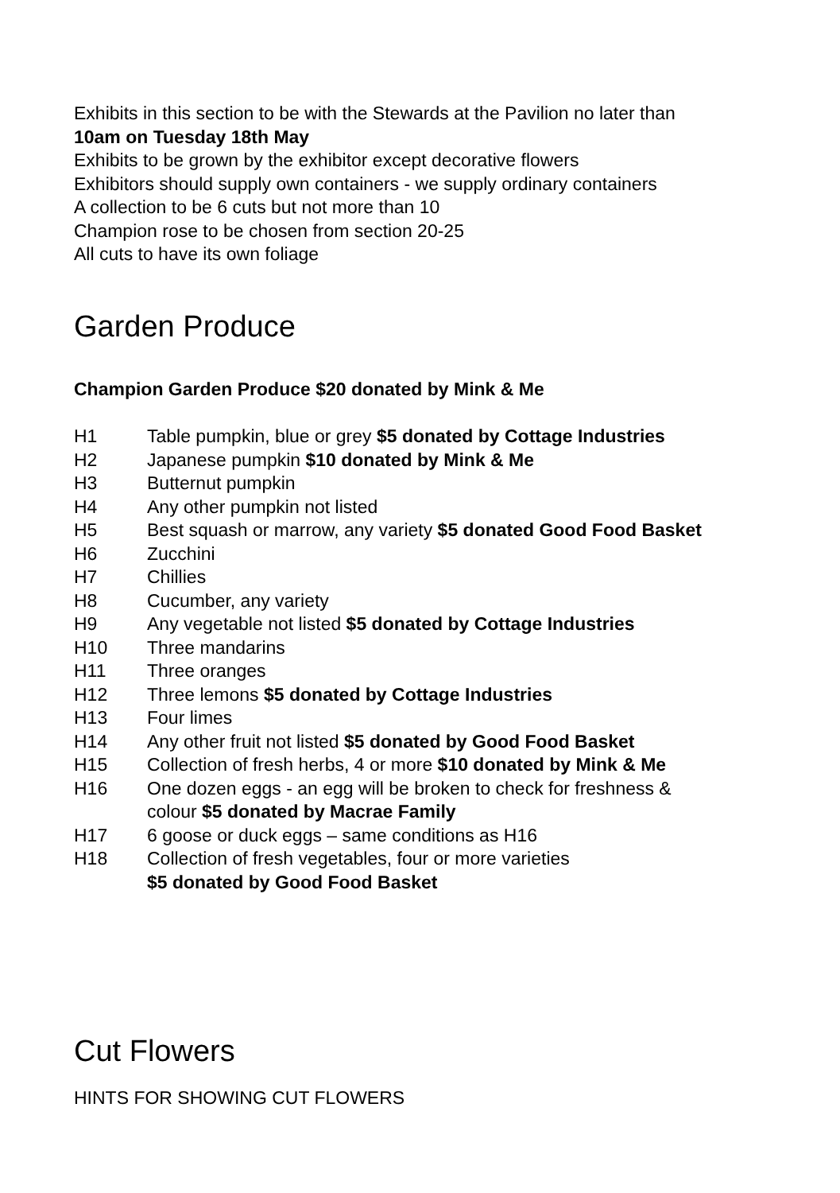Exhibits in this section to be with the Stewards at the Pavilion no later than
10am on Tuesday 18th May
Exhibits to be grown by the exhibitor except decorative flowers
Exhibitors should supply own containers - we supply ordinary containers
A collection to be 6 cuts but not more than 10
Champion rose to be chosen from section 20-25
All cuts to have its own foliage
Garden Produce
Champion Garden Produce $20 donated by Mink & Me
| H1 | Table pumpkin, blue or grey $5 donated by Cottage Industries |
| H2 | Japanese pumpkin $10 donated by Mink & Me |
| H3 | Butternut pumpkin |
| H4 | Any other pumpkin not listed |
| H5 | Best squash or marrow, any variety $5 donated Good Food Basket |
| H6 | Zucchini |
| H7 | Chillies |
| H8 | Cucumber, any variety |
| H9 | Any vegetable not listed $5 donated by Cottage Industries |
| H10 | Three mandarins |
| H11 | Three oranges |
| H12 | Three lemons $5 donated by Cottage Industries |
| H13 | Four limes |
| H14 | Any other fruit not listed $5 donated by Good Food Basket |
| H15 | Collection of fresh herbs, 4 or more $10 donated by Mink & Me |
| H16 | One dozen eggs - an egg will be broken to check for freshness & colour $5 donated by Macrae Family |
| H17 | 6 goose or duck eggs – same conditions as H16 |
| H18 | Collection of fresh vegetables, four or more varieties $5 donated by Good Food Basket |
Cut Flowers
HINTS FOR SHOWING CUT FLOWERS